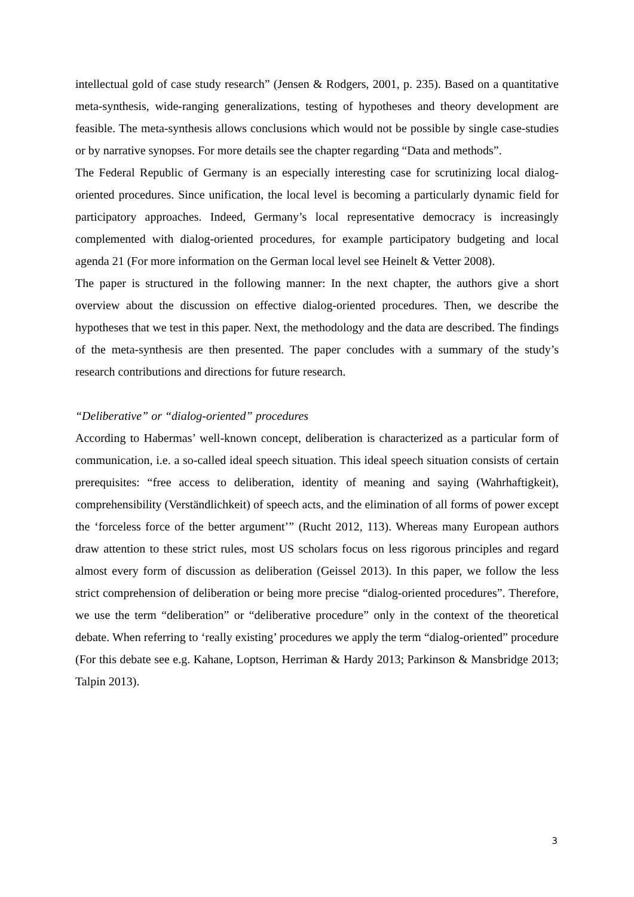intellectual gold of case study research” (Jensen & Rodgers, 2001, p. 235). Based on a quantitative meta-synthesis, wide-ranging generalizations, testing of hypotheses and theory development are feasible. The meta-synthesis allows conclusions which would not be possible by single case-studies or by narrative synopses. For more details see the chapter regarding “Data and methods”.
The Federal Republic of Germany is an especially interesting case for scrutinizing local dialog-oriented procedures. Since unification, the local level is becoming a particularly dynamic field for participatory approaches. Indeed, Germany’s local representative democracy is increasingly complemented with dialog-oriented procedures, for example participatory budgeting and local agenda 21 (For more information on the German local level see Heinelt & Vetter 2008).
The paper is structured in the following manner: In the next chapter, the authors give a short overview about the discussion on effective dialog-oriented procedures. Then, we describe the hypotheses that we test in this paper. Next, the methodology and the data are described. The findings of the meta-synthesis are then presented. The paper concludes with a summary of the study’s research contributions and directions for future research.
“Deliberative” or “dialog-oriented” procedures
According to Habermas’ well-known concept, deliberation is characterized as a particular form of communication, i.e. a so-called ideal speech situation. This ideal speech situation consists of certain prerequisites: “free access to deliberation, identity of meaning and saying (Wahrhaftigkeit), comprehensibility (Verständlichkeit) of speech acts, and the elimination of all forms of power except the ‘forceless force of the better argument’” (Rucht 2012, 113). Whereas many European authors draw attention to these strict rules, most US scholars focus on less rigorous principles and regard almost every form of discussion as deliberation (Geissel 2013). In this paper, we follow the less strict comprehension of deliberation or being more precise “dialog-oriented procedures”. Therefore, we use the term “deliberation” or “deliberative procedure” only in the context of the theoretical debate. When referring to ‘really existing’ procedures we apply the term “dialog-oriented” procedure (For this debate see e.g. Kahane, Loptson, Herriman & Hardy 2013; Parkinson & Mansbridge 2013; Talpin 2013).
3